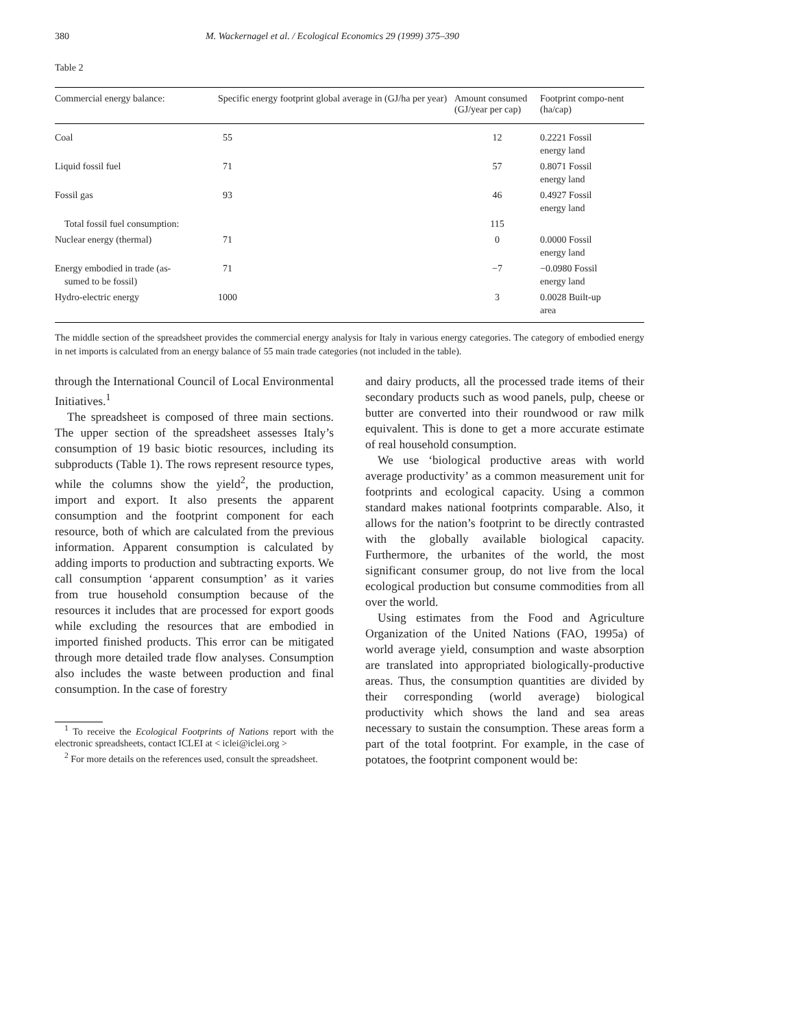380 M. Wackernagel et al. / Ecological Economics 29 (1999) 375–390
Table 2
| Commercial energy balance: | Specific energy footprint global average in (GJ/ha per year) | Amount consumed (GJ/year per cap) | Footprint compo-nent (ha/cap) |
| --- | --- | --- | --- |
| Coal | 55 | 12 | 0.2221 Fossil energy land |
| Liquid fossil fuel | 71 | 57 | 0.8071 Fossil energy land |
| Fossil gas | 93 | 46 | 0.4927 Fossil energy land |
| Total fossil fuel consumption: | | 115 | |
| Nuclear energy (thermal) | 71 | 0 | 0.0000 Fossil energy land |
| Energy embodied in trade (as- sumed to be fossil) | 71 | −7 | −0.0980 Fossil energy land |
| Hydro-electric energy | 1000 | 3 | 0.0028 Built-up area |
The middle section of the spreadsheet provides the commercial energy analysis for Italy in various energy categories. The category of embodied energy in net imports is calculated from an energy balance of 55 main trade categories (not included in the table).
through the International Council of Local Environmental Initiatives.<sup>1</sup>
The spreadsheet is composed of three main sections. The upper section of the spreadsheet assesses Italy’s consumption of 19 basic biotic resources, including its subproducts (Table 1). The rows represent resource types, while the columns show the yield<sup>2</sup>, the production, import and export. It also presents the apparent consumption and the footprint component for each resource, both of which are calculated from the previous information. Apparent consumption is calculated by adding imports to production and subtracting exports. We call consumption ‘apparent consumption’ as it varies from true household consumption because of the resources it includes that are processed for export goods while excluding the resources that are embodied in imported finished products. This error can be mitigated through more detailed trade flow analyses. Consumption also includes the waste between production and final consumption. In the case of forestry
<sup>1</sup> To receive the Ecological Footprints of Nations report with the electronic spreadsheets, contact ICLEI at < iclei@iclei.org >
<sup>2</sup> For more details on the references used, consult the spreadsheet.
and dairy products, all the processed trade items of their secondary products such as wood panels, pulp, cheese or butter are converted into their roundwood or raw milk equivalent. This is done to get a more accurate estimate of real household consumption.
We use ‘biological productive areas with world average productivity’ as a common measurement unit for footprints and ecological capacity. Using a common standard makes national footprints comparable. Also, it allows for the nation’s footprint to be directly contrasted with the globally available biological capacity. Furthermore, the urbanites of the world, the most significant consumer group, do not live from the local ecological production but consume commodities from all over the world.
Using estimates from the Food and Agriculture Organization of the United Nations (FAO, 1995a) of world average yield, consumption and waste absorption are translated into appropriated biologically-productive areas. Thus, the consumption quantities are divided by their corresponding (world average) biological productivity which shows the land and sea areas necessary to sustain the consumption. These areas form a part of the total footprint. For example, in the case of potatoes, the footprint component would be: